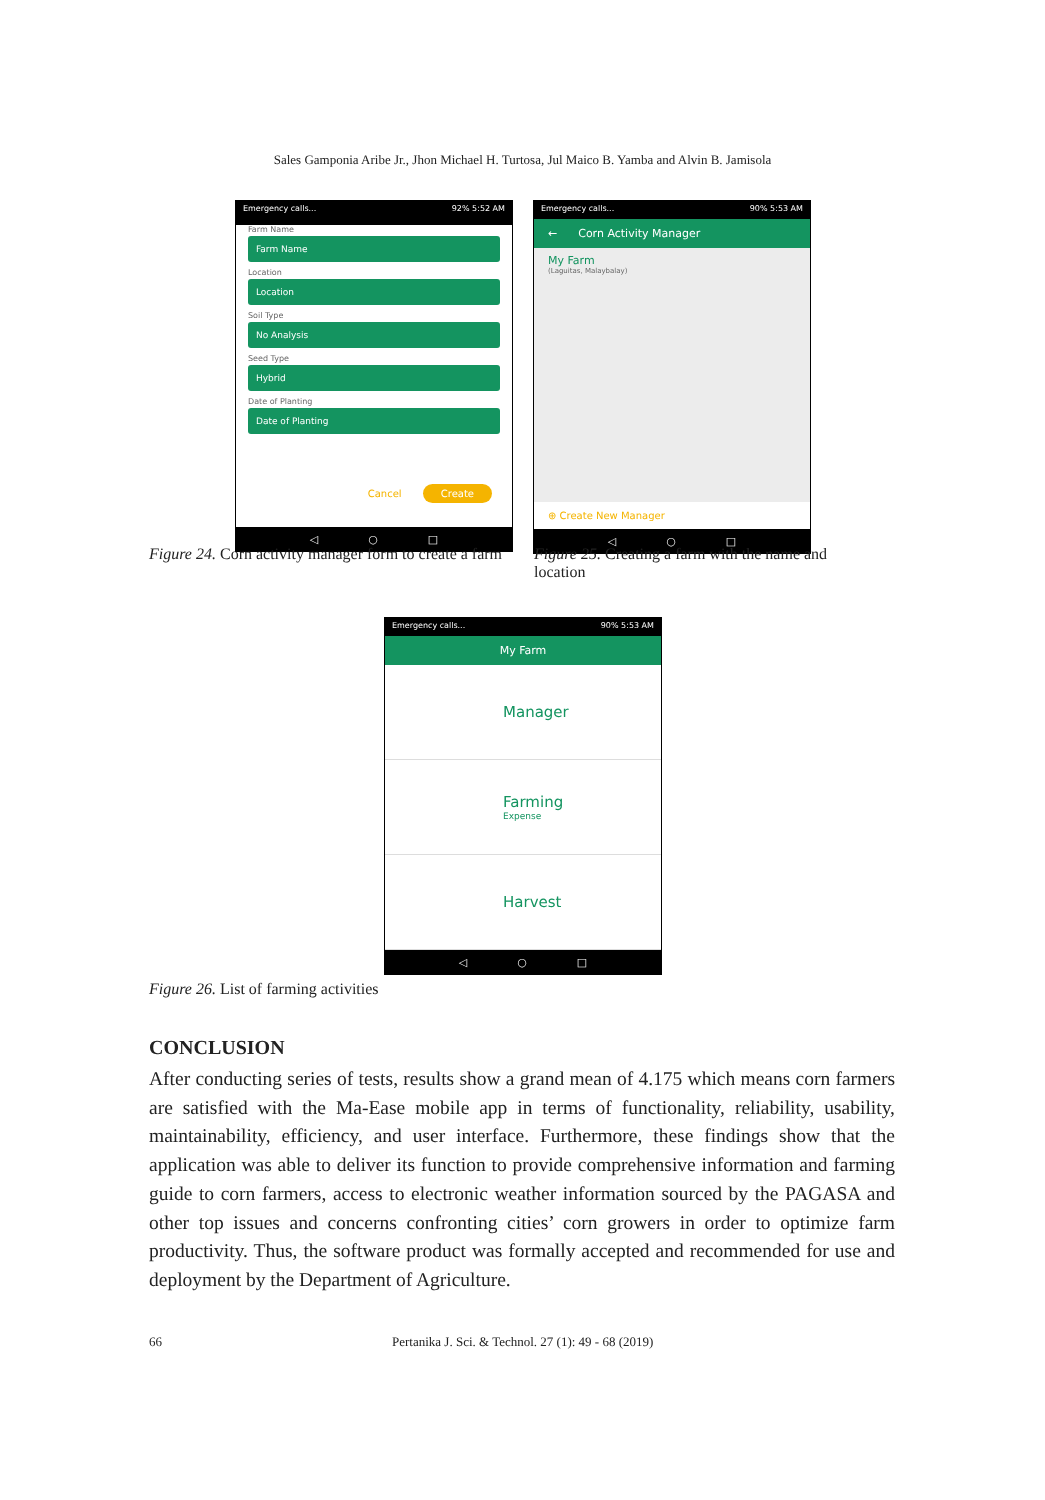Sales Gamponia Aribe Jr., Jhon Michael H. Turtosa, Jul Maico B. Yamba and Alvin B. Jamisola
Emergency calls... 92% 5:52 AM
Farm Name
Farm Name
Location
Location
Soil Type
No Analysis
Seed Type
Hybrid
Date of Planting
Date of Planting
Cancel Create
◁ ○ □
Emergency calls... 90% 5:53 AM
← Corn Activity Manager
My Farm
(Laguitas, Malaybalay)
⊕ Create New Manager
◁ ○ □
Figure 24. Corn activity manager form to create a farm
Figure 25. Creating a farm with the name and location
Emergency calls... 90% 5:53 AM
My Farm
Manager
Farming
Expense
Harvest
◁ ○ □
Figure 26. List of farming activities
CONCLUSION
After conducting series of tests, results show a grand mean of 4.175 which means corn farmers are satisfied with the Ma-Ease mobile app in terms of functionality, reliability, usability, maintainability, efficiency, and user interface. Furthermore, these findings show that the application was able to deliver its function to provide comprehensive information and farming guide to corn farmers, access to electronic weather information sourced by the PAGASA and other top issues and concerns confronting cities’ corn growers in order to optimize farm productivity. Thus, the software product was formally accepted and recommended for use and deployment by the Department of Agriculture.
66 Pertanika J. Sci. & Technol. 27 (1): 49 - 68 (2019)